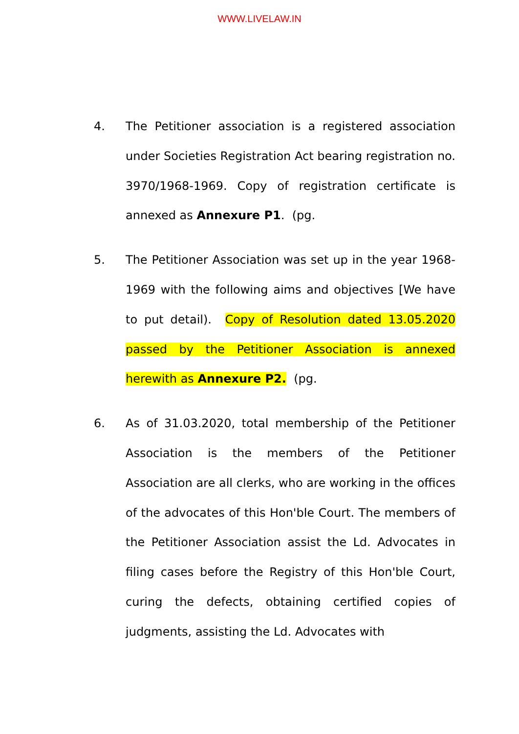WWW.LIVELAW.IN
4. The Petitioner association is a registered association under Societies Registration Act bearing registration no. 3970/1968-1969. Copy of registration certificate is annexed as Annexure P1. (pg.
5. The Petitioner Association was set up in the year 1968-1969 with the following aims and objectives [We have to put detail). Copy of Resolution dated 13.05.2020 passed by the Petitioner Association is annexed herewith as Annexure P2. (pg.
6. As of 31.03.2020, total membership of the Petitioner Association is the members of the Petitioner Association are all clerks, who are working in the offices of the advocates of this Hon'ble Court. The members of the Petitioner Association assist the Ld. Advocates in filing cases before the Registry of this Hon'ble Court, curing the defects, obtaining certified copies of judgments, assisting the Ld. Advocates with